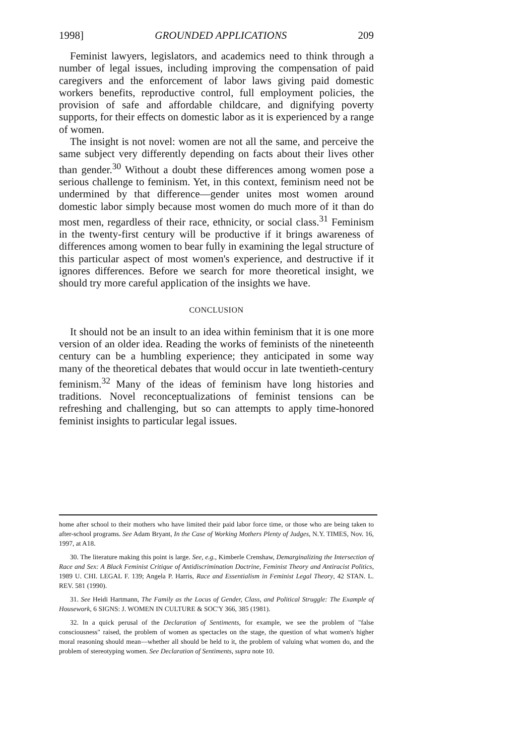1998] GROUNDED APPLICATIONS 209
Feminist lawyers, legislators, and academics need to think through a number of legal issues, including improving the compensation of paid caregivers and the enforcement of labor laws giving paid domestic workers benefits, reproductive control, full employment policies, the provision of safe and affordable childcare, and dignifying poverty supports, for their effects on domestic labor as it is experienced by a range of women.
The insight is not novel: women are not all the same, and perceive the same subject very differently depending on facts about their lives other than gender.<sup>30</sup> Without a doubt these differences among women pose a serious challenge to feminism. Yet, in this context, feminism need not be undermined by that difference—gender unites most women around domestic labor simply because most women do much more of it than do most men, regardless of their race, ethnicity, or social class.<sup>31</sup> Feminism in the twenty-first century will be productive if it brings awareness of differences among women to bear fully in examining the legal structure of this particular aspect of most women's experience, and destructive if it ignores differences. Before we search for more theoretical insight, we should try more careful application of the insights we have.
CONCLUSION
It should not be an insult to an idea within feminism that it is one more version of an older idea. Reading the works of feminists of the nineteenth century can be a humbling experience; they anticipated in some way many of the theoretical debates that would occur in late twentieth-century feminism.<sup>32</sup> Many of the ideas of feminism have long histories and traditions. Novel reconceptualizations of feminist tensions can be refreshing and challenging, but so can attempts to apply time-honored feminist insights to particular legal issues.
home after school to their mothers who have limited their paid labor force time, or those who are being taken to after-school programs. See Adam Bryant, In the Case of Working Mothers Plenty of Judges, N.Y. TIMES, Nov. 16, 1997, at A18.
30. The literature making this point is large. See, e.g., Kimberle Crenshaw, Demarginalizing the Intersection of Race and Sex: A Black Feminist Critique of Antidiscrimination Doctrine, Feminist Theory and Antiracist Politics, 1989 U. CHI. LEGAL F. 139; Angela P. Harris, Race and Essentialism in Feminist Legal Theory, 42 STAN. L. REV. 581 (1990).
31. See Heidi Hartmann, The Family as the Locus of Gender, Class, and Political Struggle: The Example of Housework, 6 SIGNS: J. WOMEN IN CULTURE & SOC'Y 366, 385 (1981).
32. In a quick perusal of the Declaration of Sentiments, for example, we see the problem of "false consciousness" raised, the problem of women as spectacles on the stage, the question of what women's higher moral reasoning should mean—whether all should be held to it, the problem of valuing what women do, and the problem of stereotyping women. See Declaration of Sentiments, supra note 10.